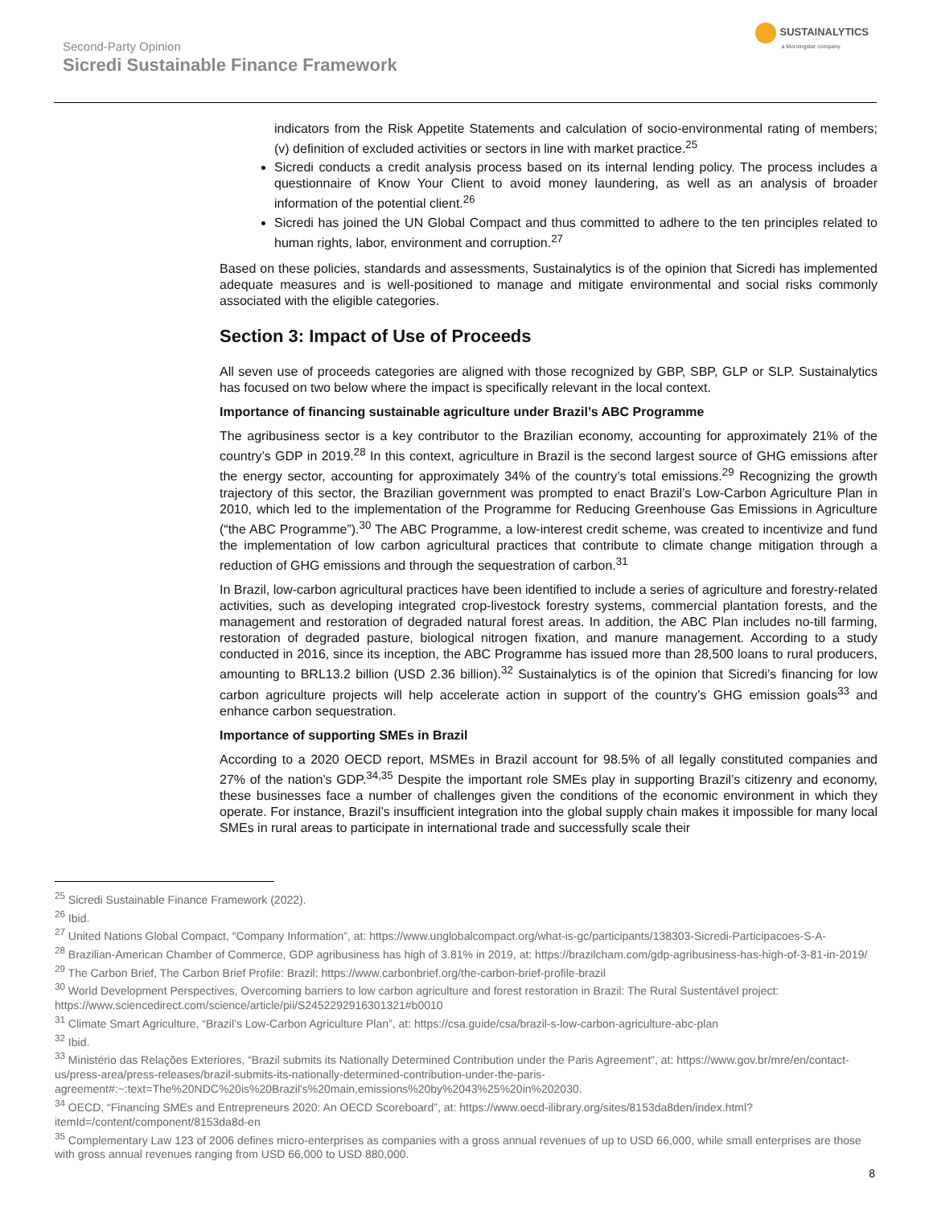Second-Party Opinion
Sicredi Sustainable Finance Framework
SUSTAINALYTICS
a Morningstar company
indicators from the Risk Appetite Statements and calculation of socio-environmental rating of members; (v) definition of excluded activities or sectors in line with market practice.<sup>25</sup>
Sicredi conducts a credit analysis process based on its internal lending policy. The process includes a questionnaire of Know Your Client to avoid money laundering, as well as an analysis of broader information of the potential client.<sup>26</sup>
Sicredi has joined the UN Global Compact and thus committed to adhere to the ten principles related to human rights, labor, environment and corruption.<sup>27</sup>
Based on these policies, standards and assessments, Sustainalytics is of the opinion that Sicredi has implemented adequate measures and is well-positioned to manage and mitigate environmental and social risks commonly associated with the eligible categories.
Section 3: Impact of Use of Proceeds
All seven use of proceeds categories are aligned with those recognized by GBP, SBP, GLP or SLP. Sustainalytics has focused on two below where the impact is specifically relevant in the local context.
Importance of financing sustainable agriculture under Brazil’s ABC Programme
The agribusiness sector is a key contributor to the Brazilian economy, accounting for approximately 21% of the country’s GDP in 2019.<sup>28</sup> In this context, agriculture in Brazil is the second largest source of GHG emissions after the energy sector, accounting for approximately 34% of the country’s total emissions.<sup>29</sup> Recognizing the growth trajectory of this sector, the Brazilian government was prompted to enact Brazil’s Low-Carbon Agriculture Plan in 2010, which led to the implementation of the Programme for Reducing Greenhouse Gas Emissions in Agriculture (“the ABC Programme”).<sup>30</sup> The ABC Programme, a low-interest credit scheme, was created to incentivize and fund the implementation of low carbon agricultural practices that contribute to climate change mitigation through a reduction of GHG emissions and through the sequestration of carbon.<sup>31</sup>
In Brazil, low-carbon agricultural practices have been identified to include a series of agriculture and forestry-related activities, such as developing integrated crop-livestock forestry systems, commercial plantation forests, and the management and restoration of degraded natural forest areas. In addition, the ABC Plan includes no-till farming, restoration of degraded pasture, biological nitrogen fixation, and manure management. According to a study conducted in 2016, since its inception, the ABC Programme has issued more than 28,500 loans to rural producers, amounting to BRL13.2 billion (USD 2.36 billion).<sup>32</sup> Sustainalytics is of the opinion that Sicredi’s financing for low carbon agriculture projects will help accelerate action in support of the country’s GHG emission goals<sup>33</sup> and enhance carbon sequestration.
Importance of supporting SMEs in Brazil
According to a 2020 OECD report, MSMEs in Brazil account for 98.5% of all legally constituted companies and 27% of the nation’s GDP.<sup>34,35</sup> Despite the important role SMEs play in supporting Brazil’s citizenry and economy, these businesses face a number of challenges given the conditions of the economic environment in which they operate. For instance, Brazil’s insufficient integration into the global supply chain makes it impossible for many local SMEs in rural areas to participate in international trade and successfully scale their
<sup>25</sup> Sicredi Sustainable Finance Framework (2022).
<sup>26</sup> Ibid.
<sup>27</sup> United Nations Global Compact, “Company Information”, at: https://www.unglobalcompact.org/what-is-gc/participants/138303-Sicredi-Participacoes-S-A-
<sup>28</sup> Brazilian-American Chamber of Commerce, GDP agribusiness has high of 3.81% in 2019, at: https://brazilcham.com/gdp-agribusiness-has-high-of-3-81-in-2019/
<sup>29</sup> The Carbon Brief, The Carbon Brief Profile: Brazil: https://www.carbonbrief.org/the-carbon-brief-profile-brazil
<sup>30</sup> World Development Perspectives, Overcoming barriers to low carbon agriculture and forest restoration in Brazil: The Rural Sustentável project: https://www.sciencedirect.com/science/article/pii/S2452292916301321#b0010
<sup>31</sup> Climate Smart Agriculture, “Brazil’s Low-Carbon Agriculture Plan”, at: https://csa.guide/csa/brazil-s-low-carbon-agriculture-abc-plan
<sup>32</sup> Ibid.
<sup>33</sup> Ministério das Relações Exteriores, “Brazil submits its Nationally Determined Contribution under the Paris Agreement”, at: https://www.gov.br/mre/en/contact-us/press-area/press-releases/brazil-submits-its-nationally-determined-contribution-under-the-paris-agreement#:~:text=The%20NDC%20is%20Brazil's%20main,emissions%20by%2043%25%20in%202030.
<sup>34</sup> OECD, “Financing SMEs and Entrepreneurs 2020: An OECD Scoreboard”, at: https://www.oecd-ilibrary.org/sites/8153da8den/index.html?itemId=/content/component/8153da8d-en
<sup>35</sup> Complementary Law 123 of 2006 defines micro-enterprises as companies with a gross annual revenues of up to USD 66,000, while small enterprises are those with gross annual revenues ranging from USD 66,000 to USD 880,000.
8